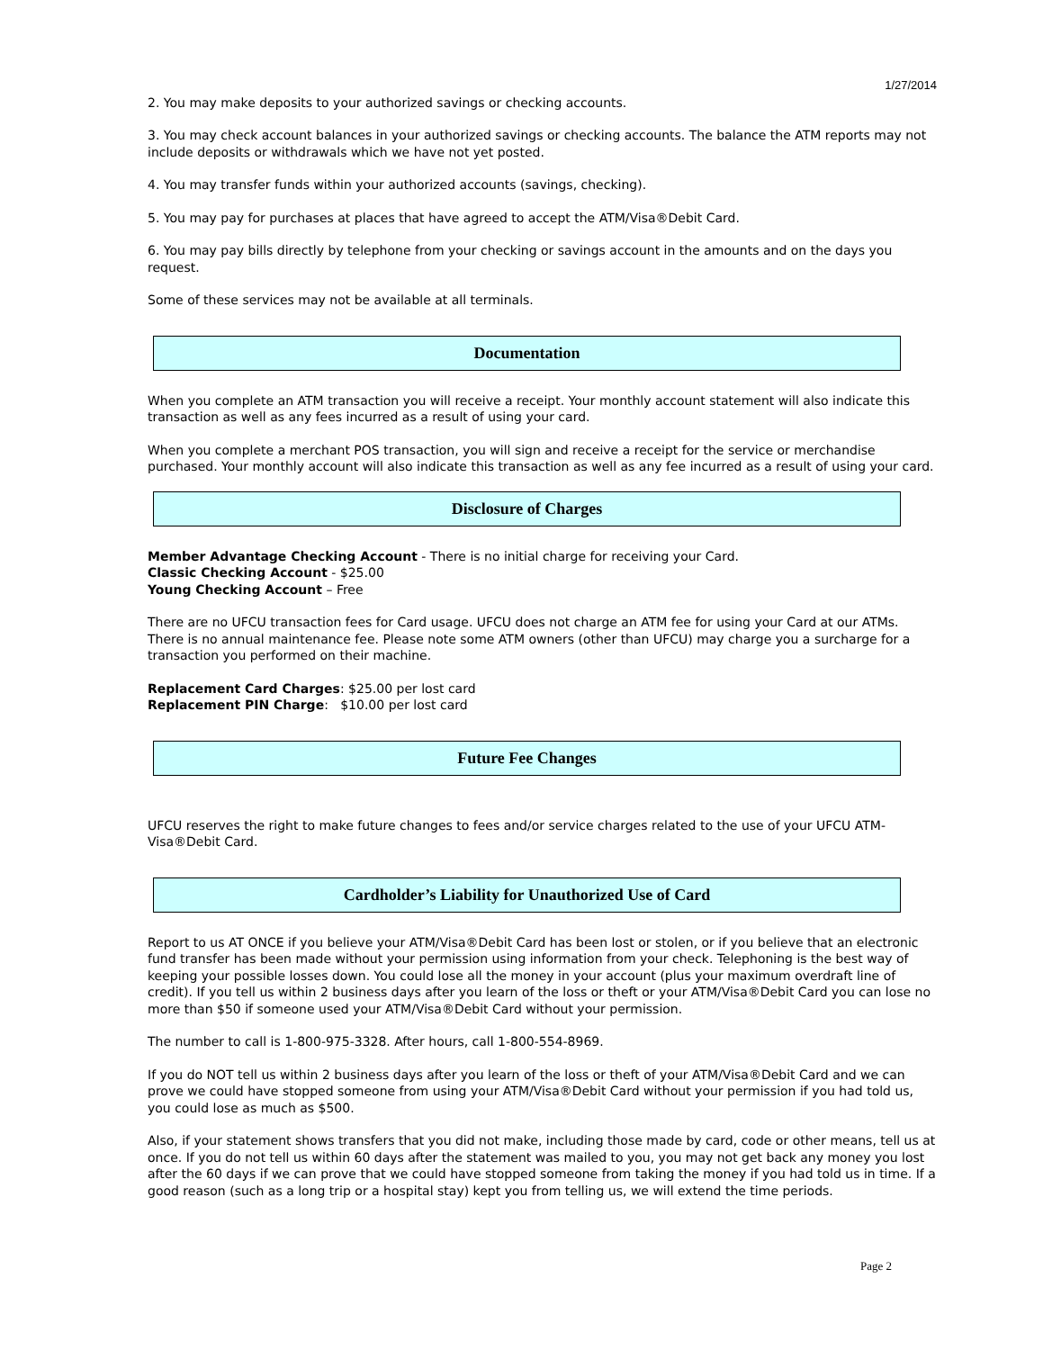1/27/2014
2. You may make deposits to your authorized savings or checking accounts.
3. You may check account balances in your authorized savings or checking accounts. The balance the ATM reports may not include deposits or withdrawals which we have not yet posted.
4. You may transfer funds within your authorized accounts (savings, checking).
5. You may pay for purchases at places that have agreed to accept the ATM/Visa®Debit Card.
6. You may pay bills directly by telephone from your checking or savings account in the amounts and on the days you request.
Some of these services may not be available at all terminals.
Documentation
When you complete an ATM transaction you will receive a receipt. Your monthly account statement will also indicate this transaction as well as any fees incurred as a result of using your card.
When you complete a merchant POS transaction, you will sign and receive a receipt for the service or merchandise purchased. Your monthly account will also indicate this transaction as well as any fee incurred as a result of using your card.
Disclosure of Charges
Member Advantage Checking Account - There is no initial charge for receiving your Card.
Classic Checking Account - $25.00
Young Checking Account – Free
There are no UFCU transaction fees for Card usage. UFCU does not charge an ATM fee for using your Card at our ATMs. There is no annual maintenance fee. Please note some ATM owners (other than UFCU) may charge you a surcharge for a transaction you performed on their machine.
Replacement Card Charges: $25.00 per lost card
Replacement PIN Charge: $10.00 per lost card
Future Fee Changes
UFCU reserves the right to make future changes to fees and/or service charges related to the use of your UFCU ATM-Visa®Debit Card.
Cardholder’s Liability for Unauthorized Use of Card
Report to us AT ONCE if you believe your ATM/Visa®Debit Card has been lost or stolen, or if you believe that an electronic fund transfer has been made without your permission using information from your check. Telephoning is the best way of keeping your possible losses down. You could lose all the money in your account (plus your maximum overdraft line of credit). If you tell us within 2 business days after you learn of the loss or theft or your ATM/Visa®Debit Card you can lose no more than $50 if someone used your ATM/Visa®Debit Card without your permission.
The number to call is 1-800-975-3328. After hours, call 1-800-554-8969.
If you do NOT tell us within 2 business days after you learn of the loss or theft of your ATM/Visa®Debit Card and we can prove we could have stopped someone from using your ATM/Visa®Debit Card without your permission if you had told us, you could lose as much as $500.
Also, if your statement shows transfers that you did not make, including those made by card, code or other means, tell us at once. If you do not tell us within 60 days after the statement was mailed to you, you may not get back any money you lost after the 60 days if we can prove that we could have stopped someone from taking the money if you had told us in time. If a good reason (such as a long trip or a hospital stay) kept you from telling us, we will extend the time periods.
Page 2